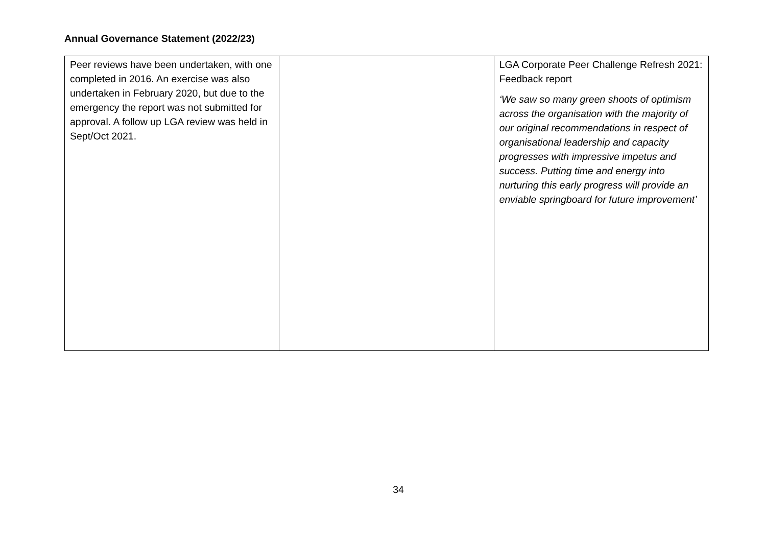Annual Governance Statement (2022/23)
| Peer reviews have been undertaken, with one completed in 2016. An exercise was also undertaken in February 2020, but due to the emergency the report was not submitted for approval. A follow up LGA review was held in Sept/Oct 2021. | | LGA Corporate Peer Challenge Refresh 2021: Feedback report ‘We saw so many green shoots of optimism across the organisation with the majority of our original recommendations in respect of organisational leadership and capacity progresses with impressive impetus and success. Putting time and energy into nurturing this early progress will provide an enviable springboard for future improvement’ |
34